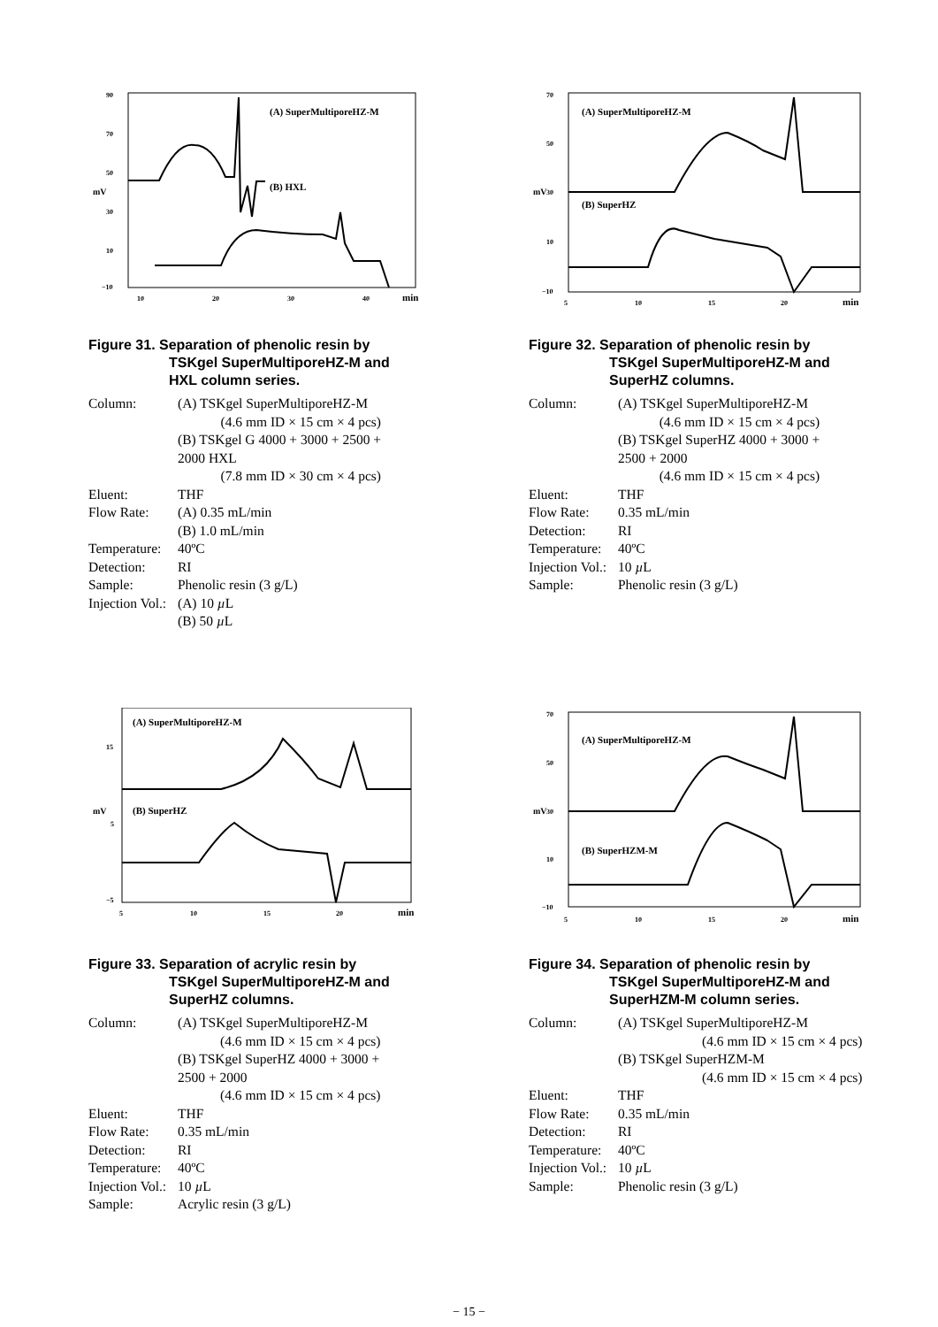90
70
50
30
10
−10
10
20
30
40
min
mV
(A) SuperMultiporeHZ-M
(B) HXL
Figure 31. Separation of phenolic resin by
TSKgel SuperMultiporeHZ-M and
HXL column series.
| Column: | (A) TSKgel SuperMultiporeHZ-M |
| | (4.6 mm ID × 15 cm × 4 pcs) |
| | (B) TSKgel G 4000 + 3000 + 2500 + 2000 HXL |
| | (7.8 mm ID × 30 cm × 4 pcs) |
| Eluent: | THF |
| Flow Rate: | (A) 0.35 mL/min (B) 1.0 mL/min |
| Temperature: | 40ºC |
| Detection: | RI |
| Sample: | Phenolic resin (3 g/L) |
| Injection Vol.: | (A) 10 µ L (B) 50 µ L |
70
50
30
10
−10
5
10
15
20
min
mV
(A) SuperMultiporeHZ-M
(B) SuperHZ
Figure 32. Separation of phenolic resin by
TSKgel SuperMultiporeHZ-M and
SuperHZ columns.
| Column: | (A) TSKgel SuperMultiporeHZ-M |
| | (4.6 mm ID × 15 cm × 4 pcs) |
| | (B) TSKgel SuperHZ 4000 + 3000 + 2500 + 2000 |
| | (4.6 mm ID × 15 cm × 4 pcs) |
| Eluent: | THF |
| Flow Rate: | 0.35 mL/min |
| Detection: | RI |
| Temperature: | 40ºC |
| Injection Vol.: | 10 µ L |
| Sample: | Phenolic resin (3 g/L) |
15
5
−5
5
10
15
20
min
mV
(A) SuperMultiporeHZ-M
(B) SuperHZ
Figure 33. Separation of acrylic resin by
TSKgel SuperMultiporeHZ-M and
SuperHZ columns.
| Column: | (A) TSKgel SuperMultiporeHZ-M |
| | (4.6 mm ID × 15 cm × 4 pcs) |
| | (B) TSKgel SuperHZ 4000 + 3000 + 2500 + 2000 |
| | (4.6 mm ID × 15 cm × 4 pcs) |
| Eluent: | THF |
| Flow Rate: | 0.35 mL/min |
| Detection: | RI |
| Temperature: | 40ºC |
| Injection Vol.: | 10 µ L |
| Sample: | Acrylic resin (3 g/L) |
70
50
30
10
−10
5
10
15
20
min
mV
(A) SuperMultiporeHZ-M
(B) SuperHZM-M
Figure 34. Separation of phenolic resin by
TSKgel SuperMultiporeHZ-M and
SuperHZM-M column series.
| Column: | (A) TSKgel SuperMultiporeHZ-M |
| | (4.6 mm ID × 15 cm × 4 pcs) |
| | (B) TSKgel SuperHZM-M |
| | (4.6 mm ID × 15 cm × 4 pcs) |
| Eluent: | THF |
| Flow Rate: | 0.35 mL/min |
| Detection: | RI |
| Temperature: | 40ºC |
| Injection Vol.: | 10 µ L |
| Sample: | Phenolic resin (3 g/L) |
− 15 −